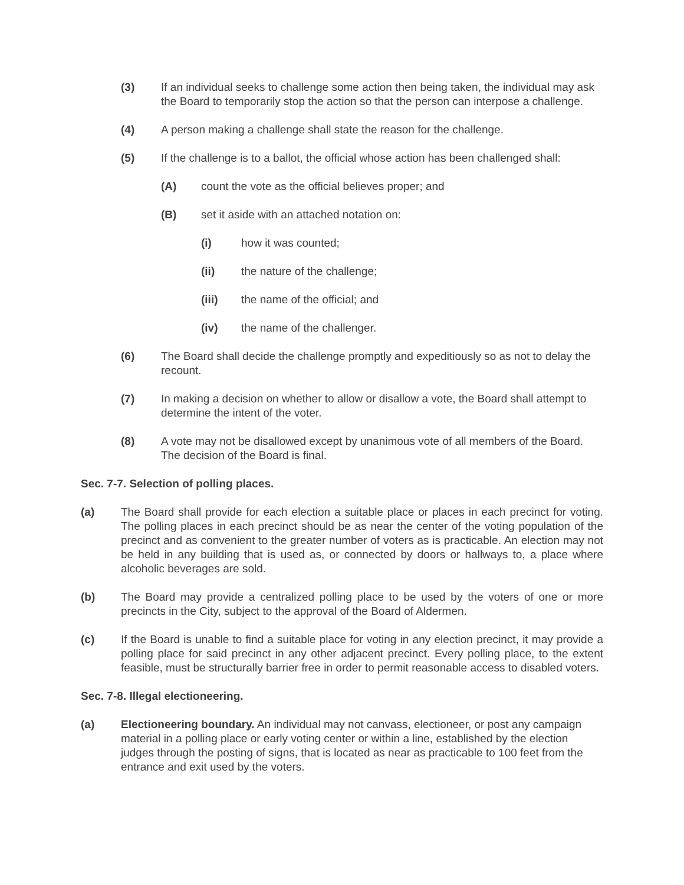(3) If an individual seeks to challenge some action then being taken, the individual may ask the Board to temporarily stop the action so that the person can interpose a challenge.
(4) A person making a challenge shall state the reason for the challenge.
(5) If the challenge is to a ballot, the official whose action has been challenged shall:
(A) count the vote as the official believes proper; and
(B) set it aside with an attached notation on:
(i) how it was counted;
(ii) the nature of the challenge;
(iii) the name of the official; and
(iv) the name of the challenger.
(6) The Board shall decide the challenge promptly and expeditiously so as not to delay the recount.
(7) In making a decision on whether to allow or disallow a vote, the Board shall attempt to determine the intent of the voter.
(8) A vote may not be disallowed except by unanimous vote of all members of the Board. The decision of the Board is final.
Sec. 7-7. Selection of polling places.
(a) The Board shall provide for each election a suitable place or places in each precinct for voting. The polling places in each precinct should be as near the center of the voting population of the precinct and as convenient to the greater number of voters as is practicable. An election may not be held in any building that is used as, or connected by doors or hallways to, a place where alcoholic beverages are sold.
(b) The Board may provide a centralized polling place to be used by the voters of one or more precincts in the City, subject to the approval of the Board of Aldermen.
(c) If the Board is unable to find a suitable place for voting in any election precinct, it may provide a polling place for said precinct in any other adjacent precinct. Every polling place, to the extent feasible, must be structurally barrier free in order to permit reasonable access to disabled voters.
Sec. 7-8. Illegal electioneering.
(a) Electioneering boundary. An individual may not canvass, electioneer, or post any campaign material in a polling place or early voting center or within a line, established by the election judges through the posting of signs, that is located as near as practicable to 100 feet from the entrance and exit used by the voters.